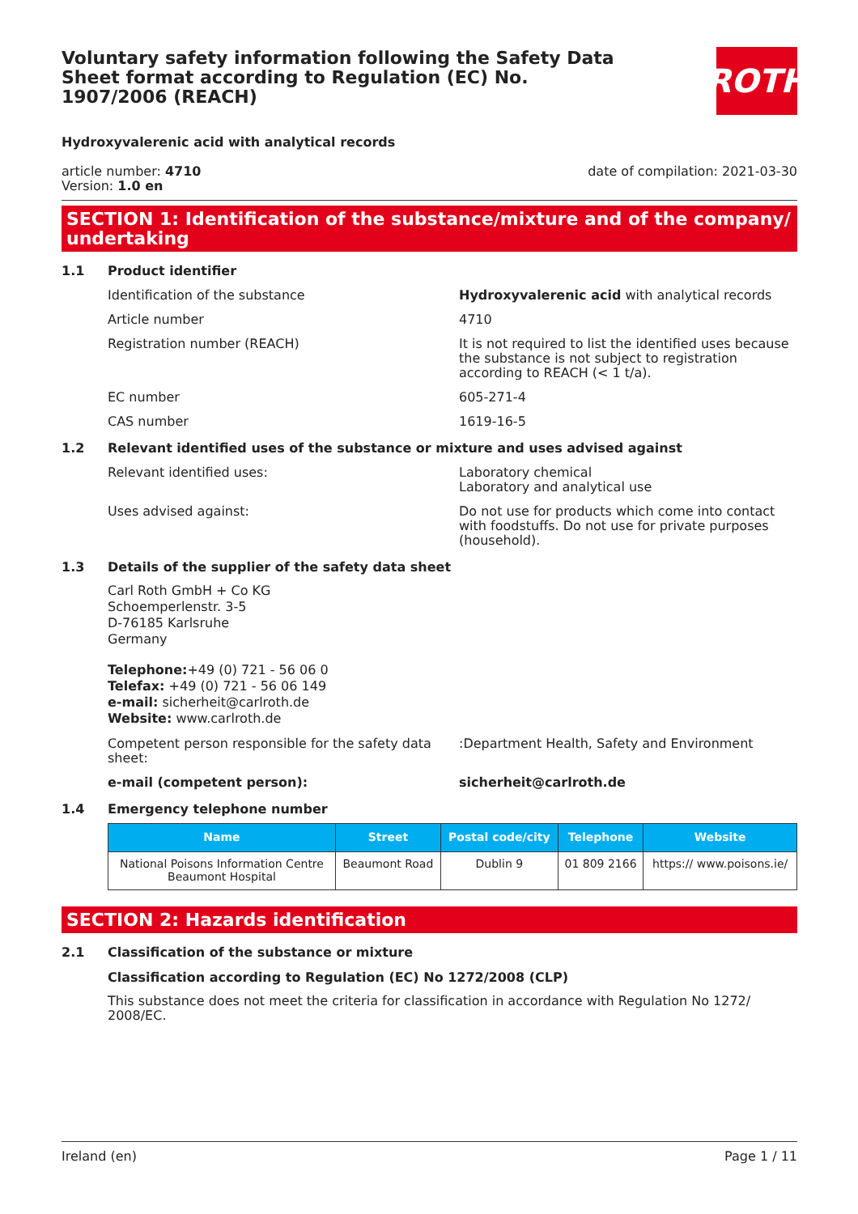Voluntary safety information following the Safety Data Sheet format according to Regulation (EC) No. 1907/2006 (REACH)
ROTH
Hydroxyvalerenic acid with analytical records
article number: 4710
Version: 1.0 en
date of compilation: 2021-03-30
SECTION 1: Identification of the substance/mixture and of the company/ undertaking
1.1 Product identifier
Identification of the substance Hydroxyvalerenic acid with analytical records
Article number 4710
Registration number (REACH) It is not required to list the identified uses because the substance is not subject to registration according to REACH (< 1 t/a).
EC number 605-271-4
CAS number 1619-16-5
1.2 Relevant identified uses of the substance or mixture and uses advised against
Relevant identified uses: Laboratory chemical
Laboratory and analytical use
Uses advised against: Do not use for products which come into contact with foodstuffs. Do not use for private purposes (household).
1.3 Details of the supplier of the safety data sheet
Carl Roth GmbH + Co KG
Schoemperlenstr. 3-5
D-76185 Karlsruhe
Germany
Telephone:+49 (0) 721 - 56 06 0
Telefax: +49 (0) 721 - 56 06 149
e-mail: sicherheit@carlroth.de
Website: www.carlroth.de
Competent person responsible for the safety data sheet:
:Department Health, Safety and Environment
e-mail (competent person): sicherheit@carlroth.de
1.4 Emergency telephone number
| Name | Street | Postal code/city | Telephone | Website |
| --- | --- | --- | --- | --- |
| National Poisons Information Centre Beaumont Hospital | Beaumont Road | Dublin 9 | 01 809 2166 | https:// www.poisons.ie/ |
SECTION 2: Hazards identification
2.1 Classification of the substance or mixture
Classification according to Regulation (EC) No 1272/2008 (CLP)
This substance does not meet the criteria for classification in accordance with Regulation No 1272/ 2008/EC.
Ireland (en) Page 1 / 11